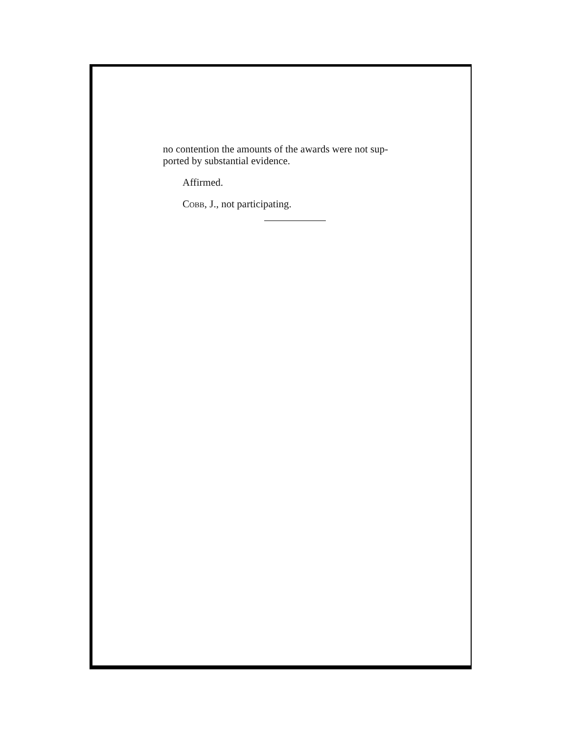no contention the amounts of the awards were not sup-
ported by substantial evidence.
Affirmed.
COBB, J., not participating.